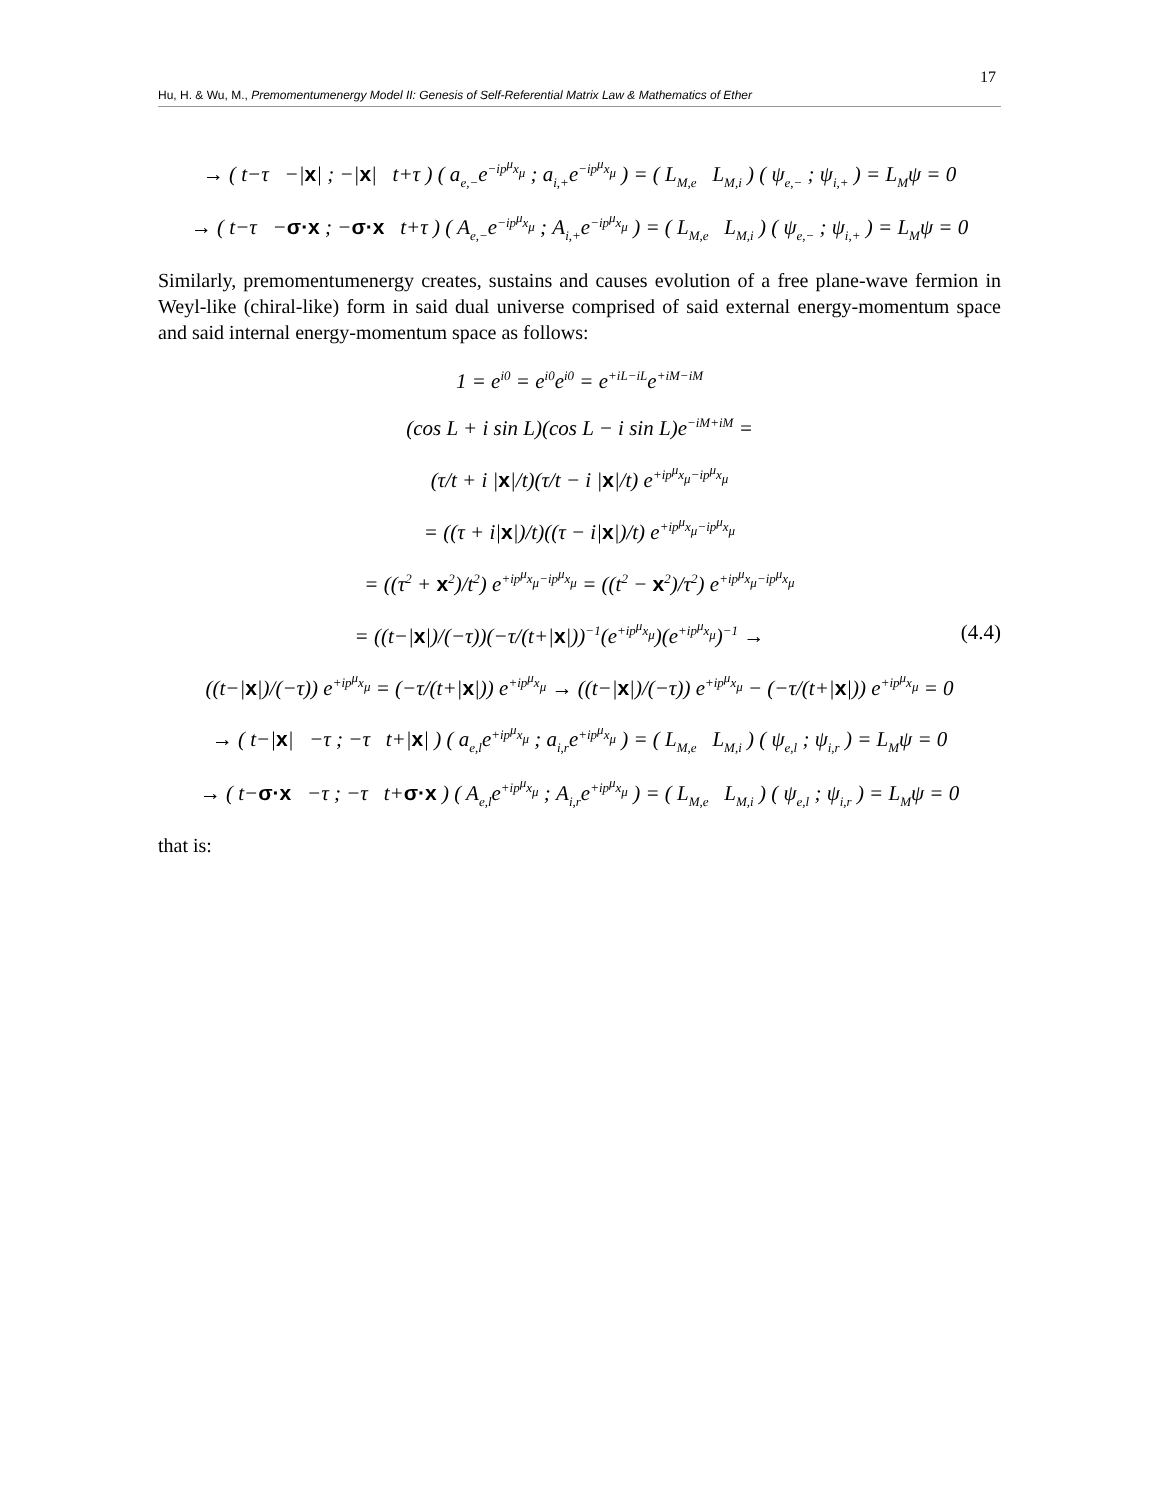17
Hu, H. & Wu, M., Premomentumenergy Model II: Genesis of Self-Referential Matrix Law & Mathematics of Ether
→ ( t−τ −|x| ; −|x| t+τ ) ( a<sub>e,−</sub>e<sup>−ip<sup>μ</sup>x<sub>μ</sub></sup> ; a<sub>i,+</sub>e<sup>−ip<sup>μ</sup>x<sub>μ</sub></sup> ) = ( L<sub>M,e</sub> L<sub>M,i</sub> ) ( ψ<sub>e,−</sub> ; ψ<sub>i,+</sub> ) = L<sub>M</sub>ψ = 0
→ ( t−τ −σ·x ; −σ·x t+τ ) ( A<sub>e,−</sub>e<sup>−ip<sup>μ</sup>x<sub>μ</sub></sup> ; A<sub>i,+</sub>e<sup>−ip<sup>μ</sup>x<sub>μ</sub></sup> ) = ( L<sub>M,e</sub> L<sub>M,i</sub> ) ( ψ<sub>e,−</sub> ; ψ<sub>i,+</sub> ) = L<sub>M</sub>ψ = 0
Similarly, premomentumenergy creates, sustains and causes evolution of a free plane-wave fermion in Weyl-like (chiral-like) form in said dual universe comprised of said external energy-momentum space and said internal energy-momentum space as follows:
1 = e<sup>i0</sup> = e<sup>i0</sup>e<sup>i0</sup> = e<sup>+iL−iL</sup>e<sup>+iM−iM</sup>
(cos L + i sin L)(cos L − i sin L)e<sup>−iM+iM</sup> =
(τ/t + i |x|/t)(τ/t − i |x|/t) e<sup>+ip<sup>μ</sup>x<sub>μ</sub>−ip<sup>μ</sup>x<sub>μ</sub></sup>
= ((τ + i|x|)/t)((τ − i|x|)/t) e<sup>+ip<sup>μ</sup>x<sub>μ</sub>−ip<sup>μ</sup>x<sub>μ</sub></sup>
= ((τ<sup>2</sup> + x<sup>2</sup>)/t<sup>2</sup>) e<sup>+ip<sup>μ</sup>x<sub>μ</sub>−ip<sup>μ</sup>x<sub>μ</sub></sup> = ((t<sup>2</sup> − x<sup>2</sup>)/τ<sup>2</sup>) e<sup>+ip<sup>μ</sup>x<sub>μ</sub>−ip<sup>μ</sup>x<sub>μ</sub></sup>
= ((t−|x|)/(−τ))(−τ/(t+|x|))<sup>−1</sup>(e<sup>+ip<sup>μ</sup>x<sub>μ</sub></sup>)(e<sup>+ip<sup>μ</sup>x<sub>μ</sub></sup>)<sup>−1</sup> → (4.4)
((t−|x|)/(−τ)) e<sup>+ip<sup>μ</sup>x<sub>μ</sub></sup> = (−τ/(t+|x|)) e<sup>+ip<sup>μ</sup>x<sub>μ</sub></sup> → ((t−|x|)/(−τ)) e<sup>+ip<sup>μ</sup>x<sub>μ</sub></sup> − (−τ/(t+|x|)) e<sup>+ip<sup>μ</sup>x<sub>μ</sub></sup> = 0
→ ( t−|x| −τ ; −τ t+|x| ) ( a<sub>e,l</sub>e<sup>+ip<sup>μ</sup>x<sub>μ</sub></sup> ; a<sub>i,r</sub>e<sup>+ip<sup>μ</sup>x<sub>μ</sub></sup> ) = ( L<sub>M,e</sub> L<sub>M,i</sub> ) ( ψ<sub>e,l</sub> ; ψ<sub>i,r</sub> ) = L<sub>M</sub>ψ = 0
→ ( t−σ·x −τ ; −τ t+σ·x ) ( A<sub>e,l</sub>e<sup>+ip<sup>μ</sup>x<sub>μ</sub></sup> ; A<sub>i,r</sub>e<sup>+ip<sup>μ</sup>x<sub>μ</sub></sup> ) = ( L<sub>M,e</sub> L<sub>M,i</sub> ) ( ψ<sub>e,l</sub> ; ψ<sub>i,r</sub> ) = L<sub>M</sub>ψ = 0
that is: